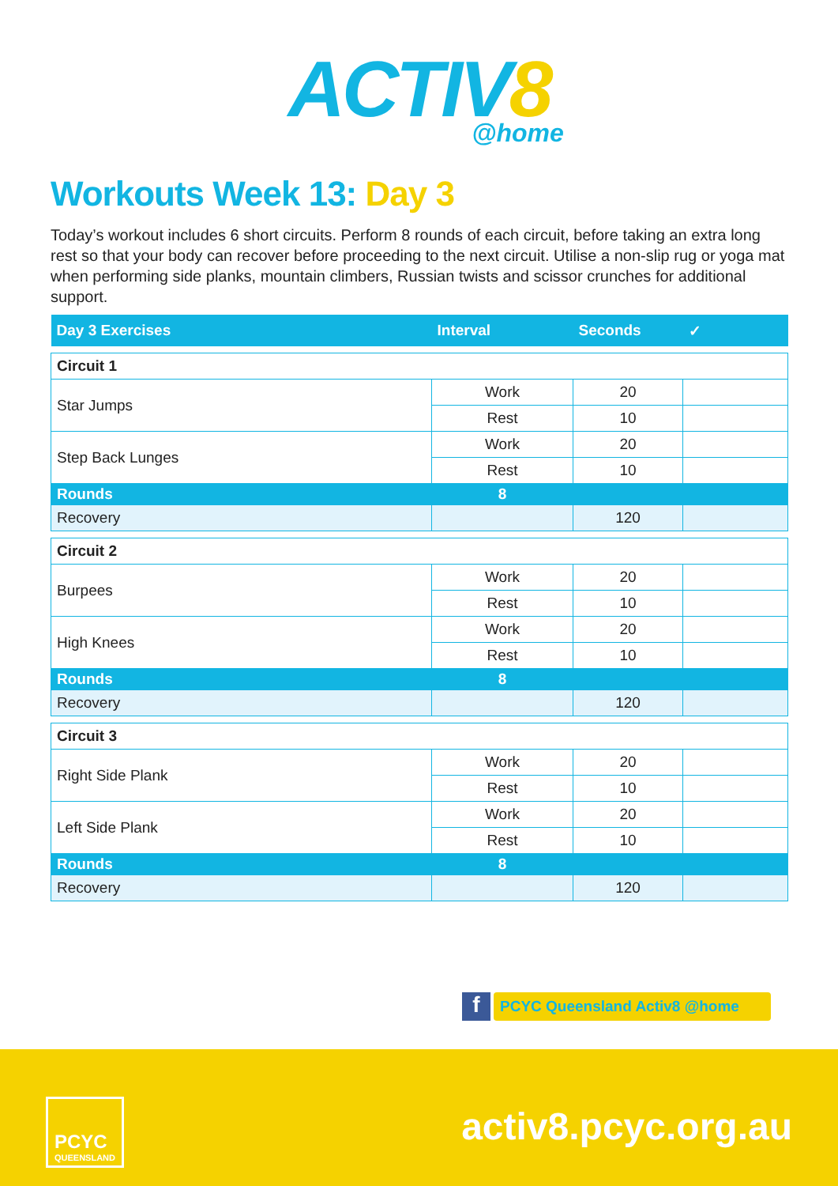ACTIV8
@home
Workouts Week 13: Day 3
Today’s workout includes 6 short circuits. Perform 8 rounds of each circuit, before taking an extra long rest so that your body can recover before proceeding to the next circuit. Utilise a non-slip rug or yoga mat when performing side planks, mountain climbers, Russian twists and scissor crunches for additional support.
| Day 3 Exercises | Interval | Seconds | ✓ |
| --- | --- | --- | --- |
| Circuit 1 | | | |
| Star Jumps | Work | 20 | |
| | Rest | 10 | |
| Step Back Lunges | Work | 20 | |
| | Rest | 10 | |
| Rounds | 8 | | |
| Recovery | | 120 | |
| Circuit 2 | | | |
| Burpees | Work | 20 | |
| | Rest | 10 | |
| High Knees | Work | 20 | |
| | Rest | 10 | |
| Rounds | 8 | | |
| Recovery | | 120 | |
| Circuit 3 | | | |
| Right Side Plank | Work | 20 | |
| | Rest | 10 | |
| Left Side Plank | Work | 20 | |
| | Rest | 10 | |
| Rounds | 8 | | |
| Recovery | | 120 | |
f
PCYC Queensland Activ8 @home
PCYC
QUEENSLAND
activ8.pcyc.org.au